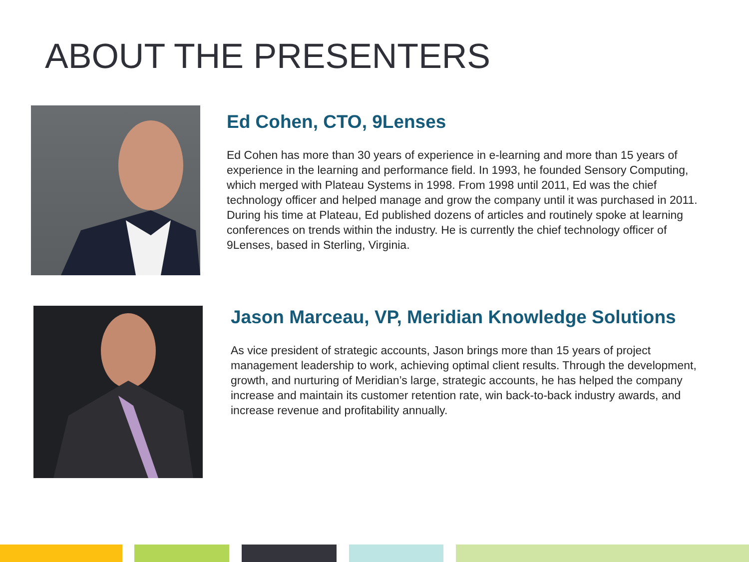ABOUT THE PRESENTERS
Ed Cohen, CTO, 9Lenses
Ed Cohen has more than 30 years of experience in e-learning and more than 15 years of experience in the learning and performance field. In 1993, he founded Sensory Computing, which merged with Plateau Systems in 1998. From 1998 until 2011, Ed was the chief technology officer and helped manage and grow the company until it was purchased in 2011. During his time at Plateau, Ed published dozens of articles and routinely spoke at learning conferences on trends within the industry. He is currently the chief technology officer of 9Lenses, based in Sterling, Virginia.
Jason Marceau, VP, Meridian Knowledge Solutions
As vice president of strategic accounts, Jason brings more than 15 years of project management leadership to work, achieving optimal client results. Through the development, growth, and nurturing of Meridian’s large, strategic accounts, he has helped the company increase and maintain its customer retention rate, win back-to-back industry awards, and increase revenue and profitability annually.